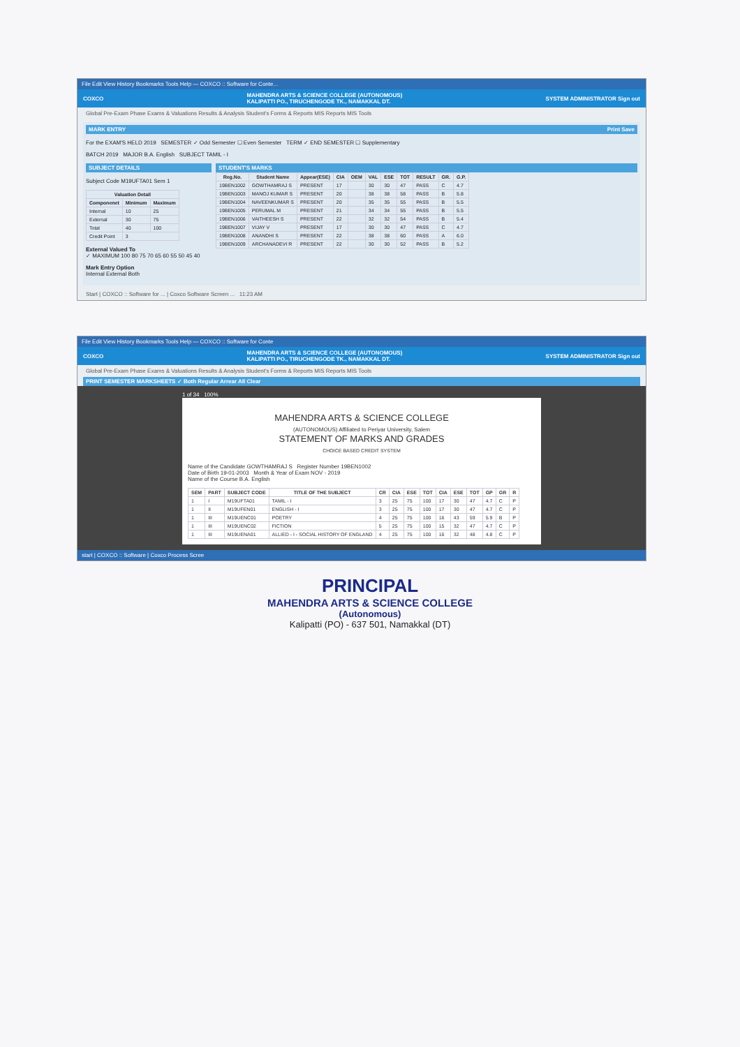File Edit View History Bookmarks Tools Help — COXCO :: Software for Conte...
COXCO MAHENDRA ARTS & SCIENCE COLLEGE (AUTONOMOUS)
KALIPATTI PO., TIRUCHENGODE TK., NAMAKKAL DT. SYSTEM ADMINISTRATOR Sign out
Global Pre-Exam Phase Exams & Valuations Results & Analysis Student's Forms & Reports MIS Reports MIS Tools
MARK ENTRY Print Save
For the EXAM'S HELD 2019 SEMESTER ✓ Odd Semester ☐ Even Semester TERM ✓ END SEMESTER ☐ Supplementary
BATCH 2019 MAJOR B.A. English SUBJECT TAMIL - I
SUBJECT DETAILS
Subject Code M19UFTA01 Sem 1
| Valuation Detail | | |
| --- | --- | --- |
| Componenet | Minimum | Maximum |
| Internal | 10 | 25 |
| External | 30 | 75 |
| Total | 40 | 100 |
| Credit Point | 3 | |
External Valued To
✓ MAXIMUM 100 80 75 70 65 60 55 50 45 40
Mark Entry Option
Internal External Both
STUDENT'S MARKS
| Reg.No. | Student Name | Appear(ESE) | CIA | OEM | VAL | ESE | TOT | RESULT | GR. | G.P. |
| --- | --- | --- | --- | --- | --- | --- | --- | --- | --- | --- |
| 19BEN1002 | GOWTHAMRAJ S | PRESENT | 17 | | 30 | 30 | 47 | PASS | C | 4.7 |
| 19BEN1003 | MANOJ KUMAR S | PRESENT | 20 | | 38 | 38 | 58 | PASS | B | 5.8 |
| 19BEN1004 | NAVEENKUMAR S | PRESENT | 20 | | 35 | 35 | 55 | PASS | B | 5.5 |
| 19BEN1005 | PERUMAL M | PRESENT | 21 | | 34 | 34 | 55 | PASS | B | 5.5 |
| 19BEN1006 | VAITHEESH S | PRESENT | 22 | | 32 | 32 | 54 | PASS | B | 5.4 |
| 19BEN1007 | VIJAY V | PRESENT | 17 | | 30 | 30 | 47 | PASS | C | 4.7 |
| 19BEN1008 | ANANDHI S | PRESENT | 22 | | 38 | 38 | 60 | PASS | A | 6.0 |
| 19BEN1009 | ARCHANADEVI R | PRESENT | 22 | | 30 | 30 | 52 | PASS | B | 5.2 |
Start | COXCO :: Software for ... | Coxco Software Screen ... 11:23 AM
File Edit View History Bookmarks Tools Help — COXCO :: Software for Conte
COXCO MAHENDRA ARTS & SCIENCE COLLEGE (AUTONOMOUS)
KALIPATTI PO., TIRUCHENGODE TK., NAMAKKAL DT. SYSTEM ADMINISTRATOR Sign out
Global Pre-Exam Phase Exams & Valuations Results & Analysis Student's Forms & Reports MIS Reports MIS Tools
PRINT SEMESTER MARKSHEETS ✓ Both Regular Arrear All Clear
1 of 34 100%
MAHENDRA ARTS & SCIENCE COLLEGE
(AUTONOMOUS) Affiliated to Periyar University, Salem
STATEMENT OF MARKS AND GRADES
CHOICE BASED CREDIT SYSTEM
Name of the Candidate GOWTHAMRAJ S Register Number 19BEN1002
Date of Birth 19-01-2003 Month & Year of Exam NOV - 2019
Name of the Course B.A. English
| SEM | PART | SUBJECT CODE | TITLE OF THE SUBJECT | CR | CIA | ESE | TOT | CIA | ESE | TOT | GP | GR | R |
| --- | --- | --- | --- | --- | --- | --- | --- | --- | --- | --- | --- | --- | --- |
| 1 | I | M19UFTA01 | TAMIL - I | 3 | 25 | 75 | 100 | 17 | 30 | 47 | 4.7 | C | P |
| 1 | II | M19UFEN01 | ENGLISH - I | 3 | 25 | 75 | 100 | 17 | 30 | 47 | 4.7 | C | P |
| 1 | III | M19UENC01 | POETRY | 4 | 25 | 75 | 100 | 16 | 43 | 59 | 5.9 | B | P |
| 1 | III | M19UENC02 | FICTION | 5 | 25 | 75 | 100 | 15 | 32 | 47 | 4.7 | C | P |
| 1 | III | M19UENA01 | ALLIED - I - SOCIAL HISTORY OF ENGLAND | 4 | 25 | 75 | 100 | 16 | 32 | 48 | 4.8 | C | P |
start | COXCO :: Software | Coxco Process Scree
PRINCIPAL
MAHENDRA ARTS & SCIENCE COLLEGE
(Autonomous)
Kalipatti (PO) - 637 501, Namakkal (DT)